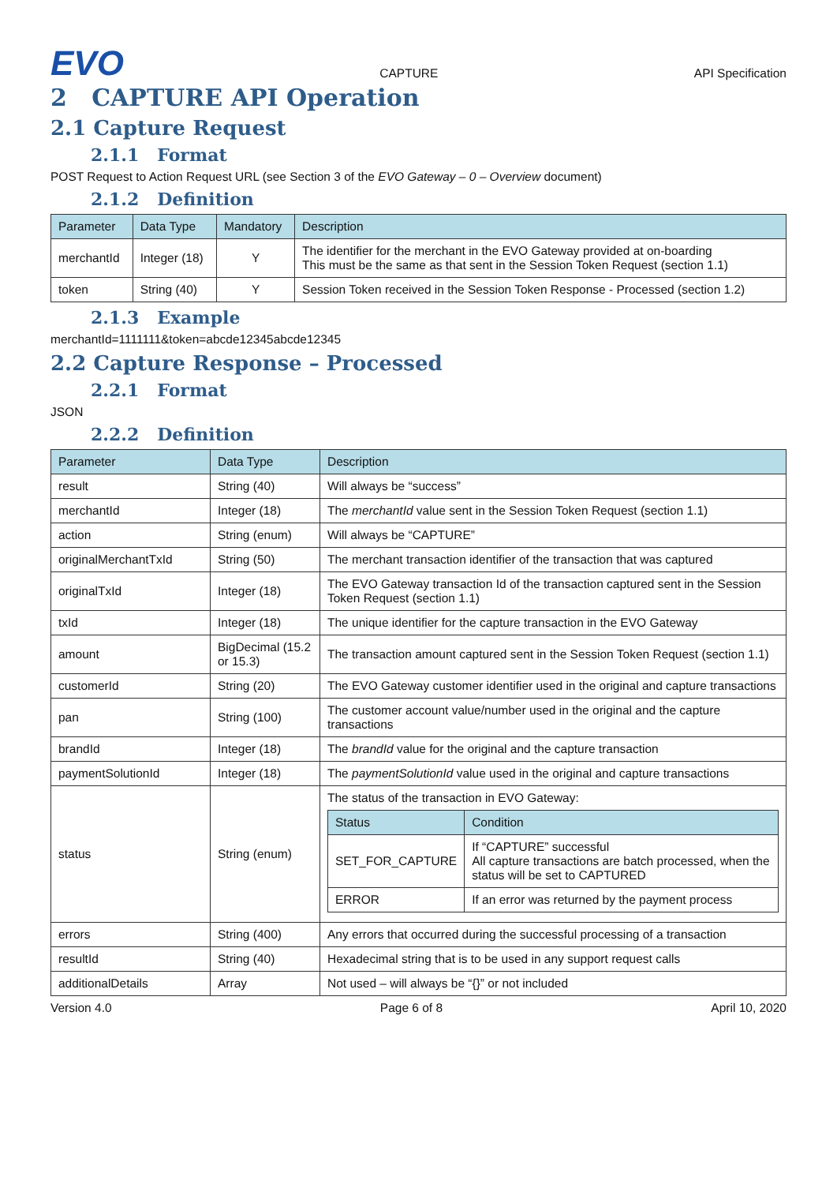EVO
CAPTURE
API Specification
2 CAPTURE API Operation
2.1 Capture Request
2.1.1 Format
POST Request to Action Request URL (see Section 3 of the EVO Gateway – 0 – Overview document)
2.1.2 Definition
| Parameter | Data Type | Mandatory | Description |
| --- | --- | --- | --- |
| merchantId | Integer (18) | Y | The identifier for the merchant in the EVO Gateway provided at on-boarding This must be the same as that sent in the Session Token Request (section 1.1) |
| token | String (40) | Y | Session Token received in the Session Token Response - Processed (section 1.2) |
2.1.3 Example
merchantId=1111111&token=abcde12345abcde12345
2.2 Capture Response – Processed
2.2.1 Format
JSON
2.2.2 Definition
| Parameter | Data Type | Description |
| --- | --- | --- |
| result | String (40) | Will always be “success” |
| merchantId | Integer (18) | The merchantId value sent in the Session Token Request (section 1.1) |
| action | String (enum) | Will always be “CAPTURE” |
| originalMerchantTxId | String (50) | The merchant transaction identifier of the transaction that was captured |
| originalTxId | Integer (18) | The EVO Gateway transaction Id of the transaction captured sent in the Session Token Request (section 1.1) |
| txId | Integer (18) | The unique identifier for the capture transaction in the EVO Gateway |
| amount | BigDecimal (15.2 or 15.3) | The transaction amount captured sent in the Session Token Request (section 1.1) |
| customerId | String (20) | The EVO Gateway customer identifier used in the original and capture transactions |
| pan | String (100) | The customer account value/number used in the original and the capture transactions |
| brandId | Integer (18) | The brandId value for the original and the capture transaction |
| paymentSolutionId | Integer (18) | The paymentSolutionId value used in the original and capture transactions |
| status | String (enum) | The status of the transaction in EVO Gateway: / Status / Condition / / --- / --- / / SET_FOR_CAPTURE / If “CAPTURE” successful All capture transactions are batch processed, when the status will be set to CAPTURED / / ERROR / If an error was returned by the payment process / |
| errors | String (400) | Any errors that occurred during the successful processing of a transaction |
| resultId | String (40) | Hexadecimal string that is to be used in any support request calls |
| additionalDetails | Array | Not used – will always be “{}” or not included |
Version 4.0 Page 6 of 8 April 10, 2020